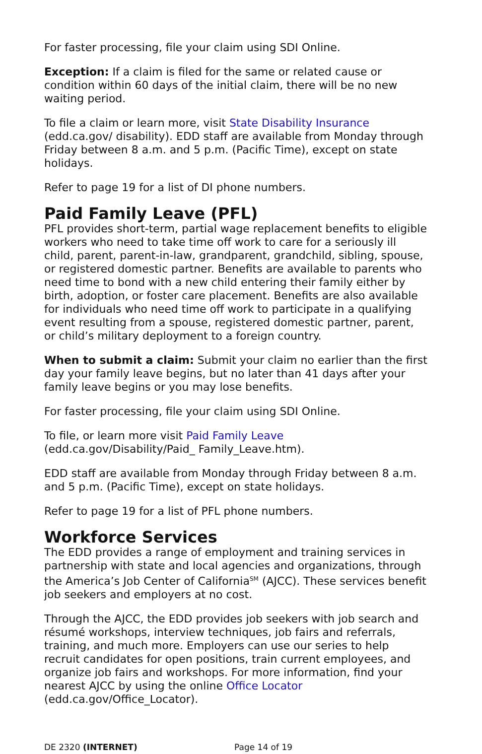For faster processing, file your claim using SDI Online.
Exception: If a claim is filed for the same or related cause or condition within 60 days of the initial claim, there will be no new waiting period.
To file a claim or learn more, visit State Disability Insurance (edd.ca.gov/ disability). EDD staff are available from Monday through Friday between 8 a.m. and 5 p.m. (Pacific Time), except on state holidays.
Refer to page 19 for a list of DI phone numbers.
Paid Family Leave (PFL)
PFL provides short-term, partial wage replacement benefits to eligible workers who need to take time off work to care for a seriously ill child, parent, parent-in-law, grandparent, grandchild, sibling, spouse, or registered domestic partner. Benefits are available to parents who need time to bond with a new child entering their family either by birth, adoption, or foster care placement. Benefits are also available for individuals who need time off work to participate in a qualifying event resulting from a spouse, registered domestic partner, parent, or child’s military deployment to a foreign country.
When to submit a claim: Submit your claim no earlier than the first day your family leave begins, but no later than 41 days after your family leave begins or you may lose benefits.
For faster processing, file your claim using SDI Online.
To file, or learn more visit Paid Family Leave (edd.ca.gov/Disability/Paid_ Family_Leave.htm).
EDD staff are available from Monday through Friday between 8 a.m. and 5 p.m. (Pacific Time), except on state holidays.
Refer to page 19 for a list of PFL phone numbers.
Workforce Services
The EDD provides a range of employment and training services in partnership with state and local agencies and organizations, through the America’s Job Center of California<sup>SM</sup> (AJCC). These services benefit job seekers and employers at no cost.
Through the AJCC, the EDD provides job seekers with job search and résumé workshops, interview techniques, job fairs and referrals, training, and much more. Employers can use our series to help recruit candidates for open positions, train current employees, and organize job fairs and workshops. For more information, find your nearest AJCC by using the online Office Locator (edd.ca.gov/Office_Locator).
DE 2320 (INTERNET) Page 14 of 19